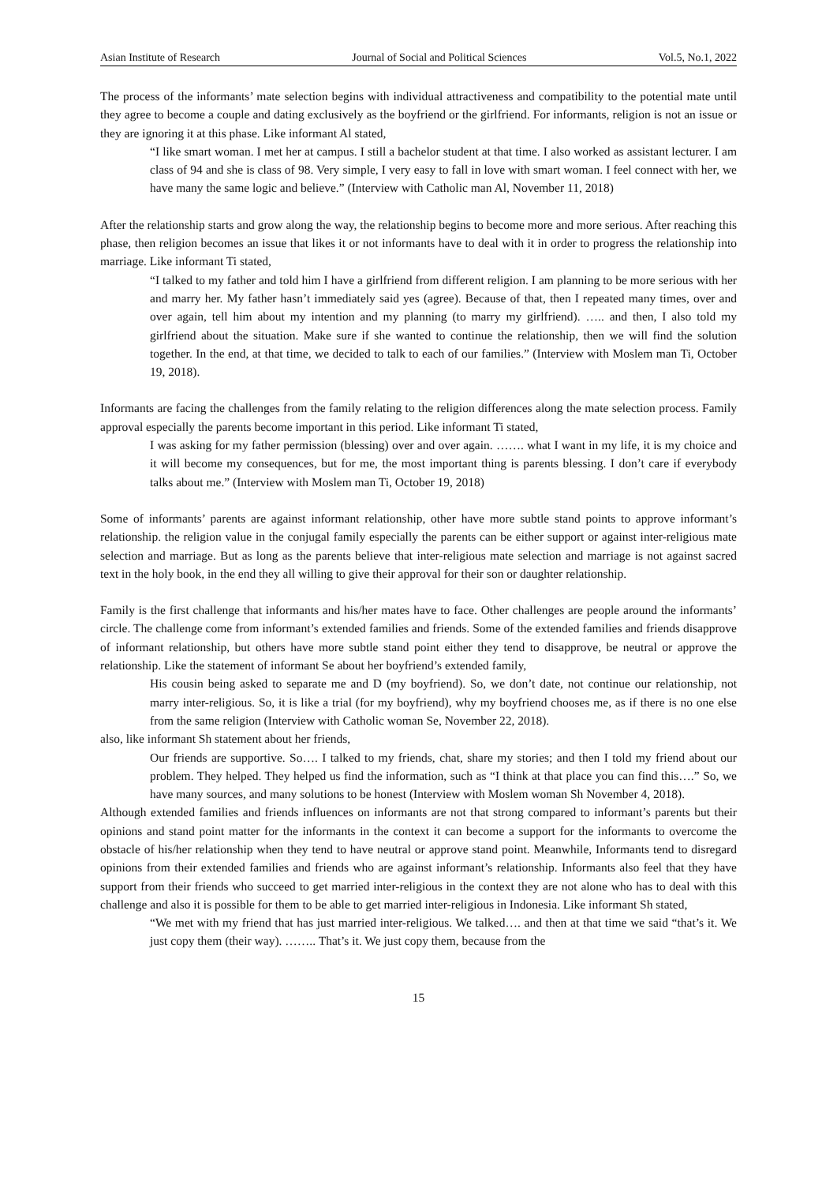Asian Institute of Research Journal of Social and Political Sciences Vol.5, No.1, 2022
The process of the informants’ mate selection begins with individual attractiveness and compatibility to the potential mate until they agree to become a couple and dating exclusively as the boyfriend or the girlfriend. For informants, religion is not an issue or they are ignoring it at this phase. Like informant Al stated,
“I like smart woman. I met her at campus. I still a bachelor student at that time. I also worked as assistant lecturer. I am class of 94 and she is class of 98. Very simple, I very easy to fall in love with smart woman. I feel connect with her, we have many the same logic and believe.” (Interview with Catholic man Al, November 11, 2018)
After the relationship starts and grow along the way, the relationship begins to become more and more serious. After reaching this phase, then religion becomes an issue that likes it or not informants have to deal with it in order to progress the relationship into marriage. Like informant Ti stated,
“I talked to my father and told him I have a girlfriend from different religion. I am planning to be more serious with her and marry her. My father hasn’t immediately said yes (agree). Because of that, then I repeated many times, over and over again, tell him about my intention and my planning (to marry my girlfriend). ….. and then, I also told my girlfriend about the situation. Make sure if she wanted to continue the relationship, then we will find the solution together. In the end, at that time, we decided to talk to each of our families.” (Interview with Moslem man Ti, October 19, 2018).
Informants are facing the challenges from the family relating to the religion differences along the mate selection process. Family approval especially the parents become important in this period. Like informant Ti stated,
I was asking for my father permission (blessing) over and over again. ……. what I want in my life, it is my choice and it will become my consequences, but for me, the most important thing is parents blessing. I don’t care if everybody talks about me.” (Interview with Moslem man Ti, October 19, 2018)
Some of informants’ parents are against informant relationship, other have more subtle stand points to approve informant’s relationship. the religion value in the conjugal family especially the parents can be either support or against inter-religious mate selection and marriage. But as long as the parents believe that inter-religious mate selection and marriage is not against sacred text in the holy book, in the end they all willing to give their approval for their son or daughter relationship.
Family is the first challenge that informants and his/her mates have to face. Other challenges are people around the informants’ circle. The challenge come from informant’s extended families and friends. Some of the extended families and friends disapprove of informant relationship, but others have more subtle stand point either they tend to disapprove, be neutral or approve the relationship. Like the statement of informant Se about her boyfriend’s extended family,
His cousin being asked to separate me and D (my boyfriend). So, we don’t date, not continue our relationship, not marry inter-religious. So, it is like a trial (for my boyfriend), why my boyfriend chooses me, as if there is no one else from the same religion (Interview with Catholic woman Se, November 22, 2018).
also, like informant Sh statement about her friends,
Our friends are supportive. So…. I talked to my friends, chat, share my stories; and then I told my friend about our problem. They helped. They helped us find the information, such as “I think at that place you can find this….” So, we have many sources, and many solutions to be honest (Interview with Moslem woman Sh November 4, 2018).
Although extended families and friends influences on informants are not that strong compared to informant’s parents but their opinions and stand point matter for the informants in the context it can become a support for the informants to overcome the obstacle of his/her relationship when they tend to have neutral or approve stand point. Meanwhile, Informants tend to disregard opinions from their extended families and friends who are against informant’s relationship. Informants also feel that they have support from their friends who succeed to get married inter-religious in the context they are not alone who has to deal with this challenge and also it is possible for them to be able to get married inter-religious in Indonesia. Like informant Sh stated,
“We met with my friend that has just married inter-religious. We talked…. and then at that time we said “that’s it. We just copy them (their way). …….. That’s it. We just copy them, because from the
15